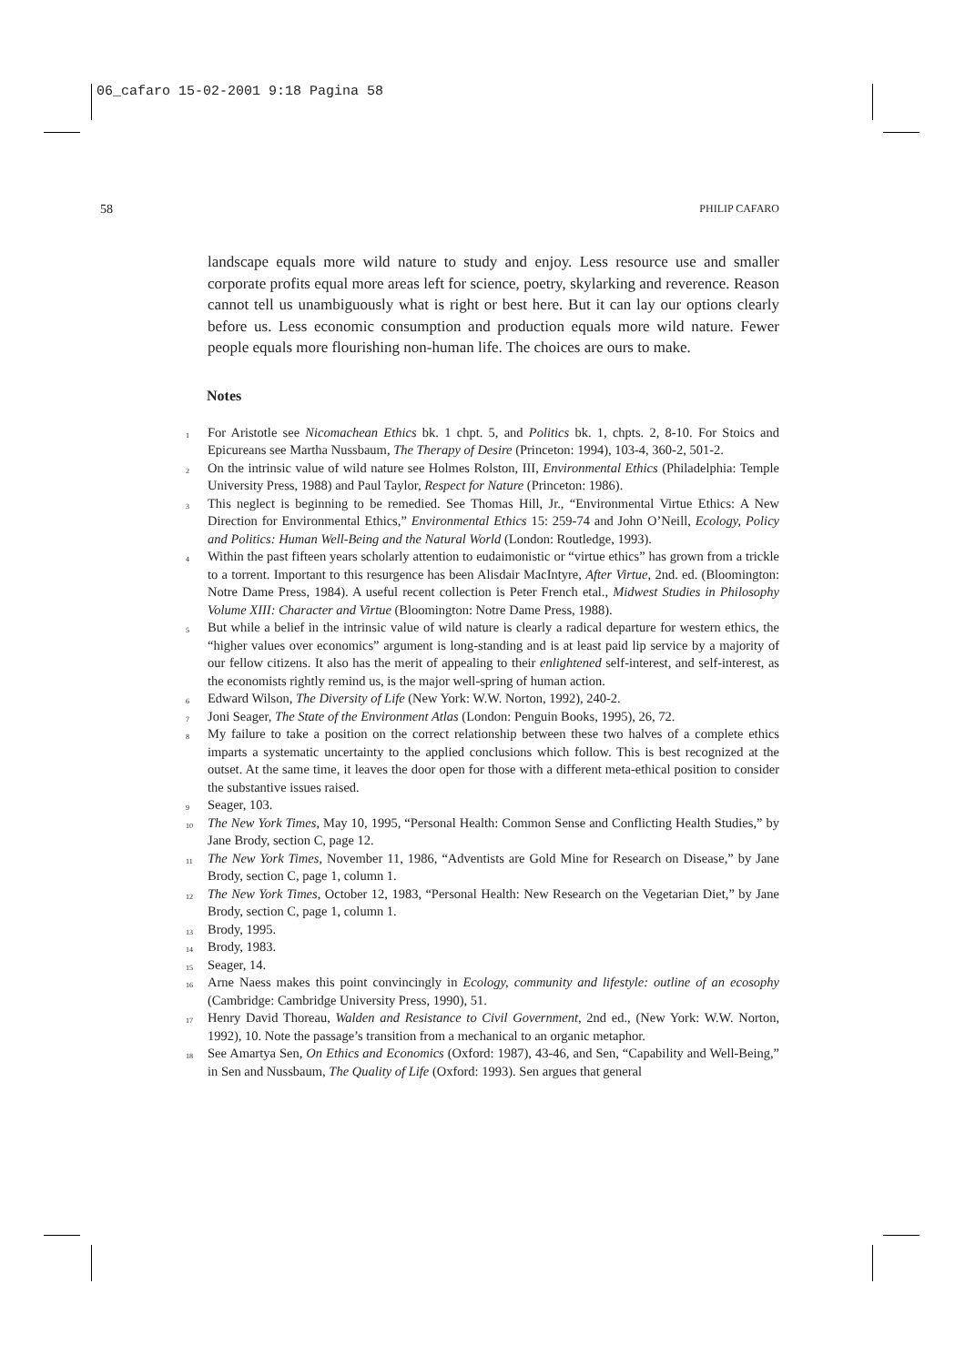06_cafaro 15-02-2001 9:18 Pagina 58
58 PHILIP CAFARO
landscape equals more wild nature to study and enjoy. Less resource use and smaller corporate profits equal more areas left for science, poetry, skylarking and reverence. Reason cannot tell us unambiguously what is right or best here. But it can lay our options clearly before us. Less economic consumption and production equals more wild nature. Fewer people equals more flourishing non-human life. The choices are ours to make.
Notes
<sup>1</sup> For Aristotle see Nicomachean Ethics bk. 1 chpt. 5, and Politics bk. 1, chpts. 2, 8-10. For Stoics and Epicureans see Martha Nussbaum, The Therapy of Desire (Princeton: 1994), 103-4, 360-2, 501-2.
<sup>2</sup> On the intrinsic value of wild nature see Holmes Rolston, III, Environmental Ethics (Philadelphia: Temple University Press, 1988) and Paul Taylor, Respect for Nature (Princeton: 1986).
<sup>3</sup> This neglect is beginning to be remedied. See Thomas Hill, Jr., “Environmental Virtue Ethics: A New Direction for Environmental Ethics,” Environmental Ethics 15: 259-74 and John O’Neill, Ecology, Policy and Politics: Human Well-Being and the Natural World (London: Routledge, 1993).
<sup>4</sup> Within the past fifteen years scholarly attention to eudaimonistic or “virtue ethics” has grown from a trickle to a torrent. Important to this resurgence has been Alisdair MacIntyre, After Virtue, 2nd. ed. (Bloomington: Notre Dame Press, 1984). A useful recent collection is Peter French etal., Midwest Studies in Philosophy Volume XIII: Character and Virtue (Bloomington: Notre Dame Press, 1988).
<sup>5</sup> But while a belief in the intrinsic value of wild nature is clearly a radical departure for western ethics, the “higher values over economics” argument is long-standing and is at least paid lip service by a majority of our fellow citizens. It also has the merit of appealing to their enlightened self-interest, and self-interest, as the economists rightly remind us, is the major well-spring of human action.
<sup>6</sup> Edward Wilson, The Diversity of Life (New York: W.W. Norton, 1992), 240-2.
<sup>7</sup> Joni Seager, The State of the Environment Atlas (London: Penguin Books, 1995), 26, 72.
<sup>8</sup> My failure to take a position on the correct relationship between these two halves of a complete ethics imparts a systematic uncertainty to the applied conclusions which follow. This is best recognized at the outset. At the same time, it leaves the door open for those with a different meta-ethical position to consider the substantive issues raised.
<sup>9</sup> Seager, 103.
<sup>10</sup> The New York Times, May 10, 1995, “Personal Health: Common Sense and Conflicting Health Studies,” by Jane Brody, section C, page 12.
<sup>11</sup> The New York Times, November 11, 1986, “Adventists are Gold Mine for Research on Disease,” by Jane Brody, section C, page 1, column 1.
<sup>12</sup> The New York Times, October 12, 1983, “Personal Health: New Research on the Vegetarian Diet,” by Jane Brody, section C, page 1, column 1.
<sup>13</sup> Brody, 1995.
<sup>14</sup> Brody, 1983.
<sup>15</sup> Seager, 14.
<sup>16</sup> Arne Naess makes this point convincingly in Ecology, community and lifestyle: outline of an ecosophy (Cambridge: Cambridge University Press, 1990), 51.
<sup>17</sup> Henry David Thoreau, Walden and Resistance to Civil Government, 2nd ed., (New York: W.W. Norton, 1992), 10. Note the passage’s transition from a mechanical to an organic metaphor.
<sup>18</sup> See Amartya Sen, On Ethics and Economics (Oxford: 1987), 43-46, and Sen, “Capability and Well-Being,” in Sen and Nussbaum, The Quality of Life (Oxford: 1993). Sen argues that general